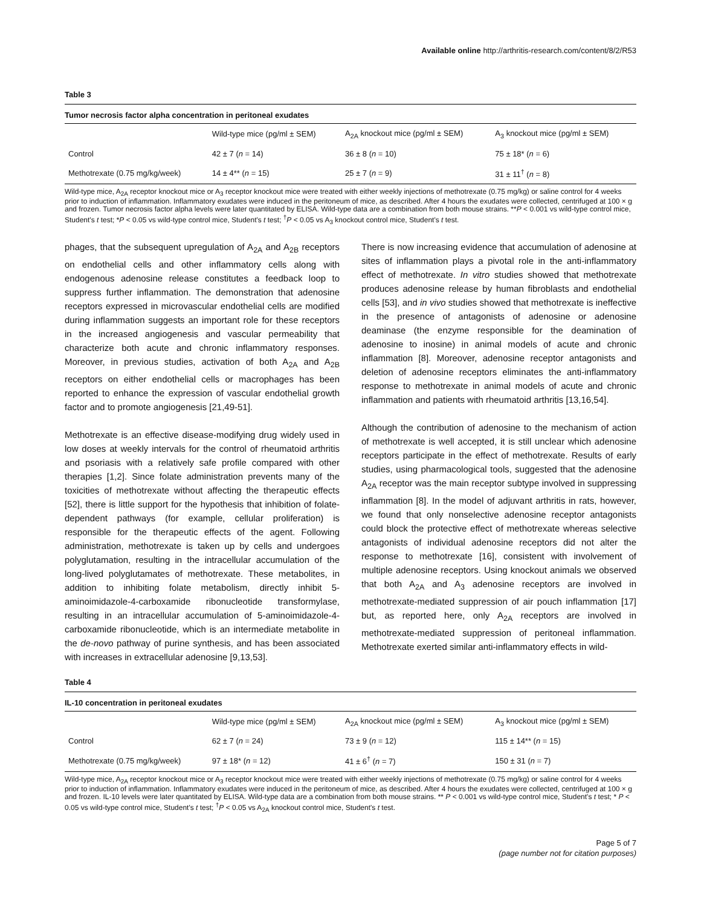Available online http://arthritis-research.com/content/8/2/R53
Table 3
Tumor necrosis factor alpha concentration in peritoneal exudates
| | Wild-type mice (pg/ml ± SEM) | A<sub>2A</sub> knockout mice (pg/ml ± SEM) | A<sub>3</sub> knockout mice (pg/ml ± SEM) |
| --- | --- | --- | --- |
| Control | 42 ± 7 ( n = 14) | 36 ± 8 ( n = 10) | 75 ± 18* ( n = 6) |
| Methotrexate (0.75 mg/kg/week) | 14 ± 4** ( n = 15) | 25 ± 7 ( n = 9) | 31 ± 11<sup>†</sup> ( n = 8) |
Wild-type mice, A<sub>2A</sub> receptor knockout mice or A<sub>3</sub> receptor knockout mice were treated with either weekly injections of methotrexate (0.75 mg/kg) or saline control for 4 weeks prior to induction of inflammation. Inflammatory exudates were induced in the peritoneum of mice, as described. After 4 hours the exudates were collected, centrifuged at 100 × g and frozen. Tumor necrosis factor alpha levels were later quantitated by ELISA. Wild-type data are a combination from both mouse strains. **P < 0.001 vs wild-type control mice, Student's t test; *P < 0.05 vs wild-type control mice, Student's t test; <sup>†</sup>P < 0.05 vs A<sub>3</sub> knockout control mice, Student's t test.
phages, that the subsequent upregulation of A<sub>2A</sub> and A<sub>2B</sub> receptors on endothelial cells and other inflammatory cells along with endogenous adenosine release constitutes a feedback loop to suppress further inflammation. The demonstration that adenosine receptors expressed in microvascular endothelial cells are modified during inflammation suggests an important role for these receptors in the increased angiogenesis and vascular permeability that characterize both acute and chronic inflammatory responses. Moreover, in previous studies, activation of both A<sub>2A</sub> and A<sub>2B</sub> receptors on either endothelial cells or macrophages has been reported to enhance the expression of vascular endothelial growth factor and to promote angiogenesis [21,49-51].
Methotrexate is an effective disease-modifying drug widely used in low doses at weekly intervals for the control of rheumatoid arthritis and psoriasis with a relatively safe profile compared with other therapies [1,2]. Since folate administration prevents many of the toxicities of methotrexate without affecting the therapeutic effects [52], there is little support for the hypothesis that inhibition of folate-dependent pathways (for example, cellular proliferation) is responsible for the therapeutic effects of the agent. Following administration, methotrexate is taken up by cells and undergoes polyglutamation, resulting in the intracellular accumulation of the long-lived polyglutamates of methotrexate. These metabolites, in addition to inhibiting folate metabolism, directly inhibit 5-aminoimidazole-4-carboxamide ribonucleotide transformylase, resulting in an intracellular accumulation of 5-aminoimidazole-4-carboxamide ribonucleotide, which is an intermediate metabolite in the de-novo pathway of purine synthesis, and has been associated with increases in extracellular adenosine [9,13,53].
There is now increasing evidence that accumulation of adenosine at sites of inflammation plays a pivotal role in the anti-inflammatory effect of methotrexate. In vitro studies showed that methotrexate produces adenosine release by human fibroblasts and endothelial cells [53], and in vivo studies showed that methotrexate is ineffective in the presence of antagonists of adenosine or adenosine deaminase (the enzyme responsible for the deamination of adenosine to inosine) in animal models of acute and chronic inflammation [8]. Moreover, adenosine receptor antagonists and deletion of adenosine receptors eliminates the anti-inflammatory response to methotrexate in animal models of acute and chronic inflammation and patients with rheumatoid arthritis [13,16,54].
Although the contribution of adenosine to the mechanism of action of methotrexate is well accepted, it is still unclear which adenosine receptors participate in the effect of methotrexate. Results of early studies, using pharmacological tools, suggested that the adenosine A<sub>2A</sub> receptor was the main receptor subtype involved in suppressing inflammation [8]. In the model of adjuvant arthritis in rats, however, we found that only nonselective adenosine receptor antagonists could block the protective effect of methotrexate whereas selective antagonists of individual adenosine receptors did not alter the response to methotrexate [16], consistent with involvement of multiple adenosine receptors. Using knockout animals we observed that both A<sub>2A</sub> and A<sub>3</sub> adenosine receptors are involved in methotrexate-mediated suppression of air pouch inflammation [17] but, as reported here, only A<sub>2A</sub> receptors are involved in methotrexate-mediated suppression of peritoneal inflammation. Methotrexate exerted similar anti-inflammatory effects in wild-
Table 4
IL-10 concentration in peritoneal exudates
| | Wild-type mice (pg/ml ± SEM) | A<sub>2A</sub> knockout mice (pg/ml ± SEM) | A<sub>3</sub> knockout mice (pg/ml ± SEM) |
| --- | --- | --- | --- |
| Control | 62 ± 7 ( n = 24) | 73 ± 9 ( n = 12) | 115 ± 14** ( n = 15) |
| Methotrexate (0.75 mg/kg/week) | 97 ± 18* ( n = 12) | 41 ± 6<sup>†</sup> ( n = 7) | 150 ± 31 ( n = 7) |
Wild-type mice, A<sub>2A</sub> receptor knockout mice or A<sub>3</sub> receptor knockout mice were treated with either weekly injections of methotrexate (0.75 mg/kg) or saline control for 4 weeks prior to induction of inflammation. Inflammatory exudates were induced in the peritoneum of mice, as described. After 4 hours the exudates were collected, centrifuged at 100 × g and frozen. IL-10 levels were later quantitated by ELISA. Wild-type data are a combination from both mouse strains. ** P < 0.001 vs wild-type control mice, Student's t test; * P < 0.05 vs wild-type control mice, Student's t test; <sup>†</sup>P < 0.05 vs A<sub>2A</sub> knockout control mice, Student's t test.
Page 5 of 7
(page number not for citation purposes)